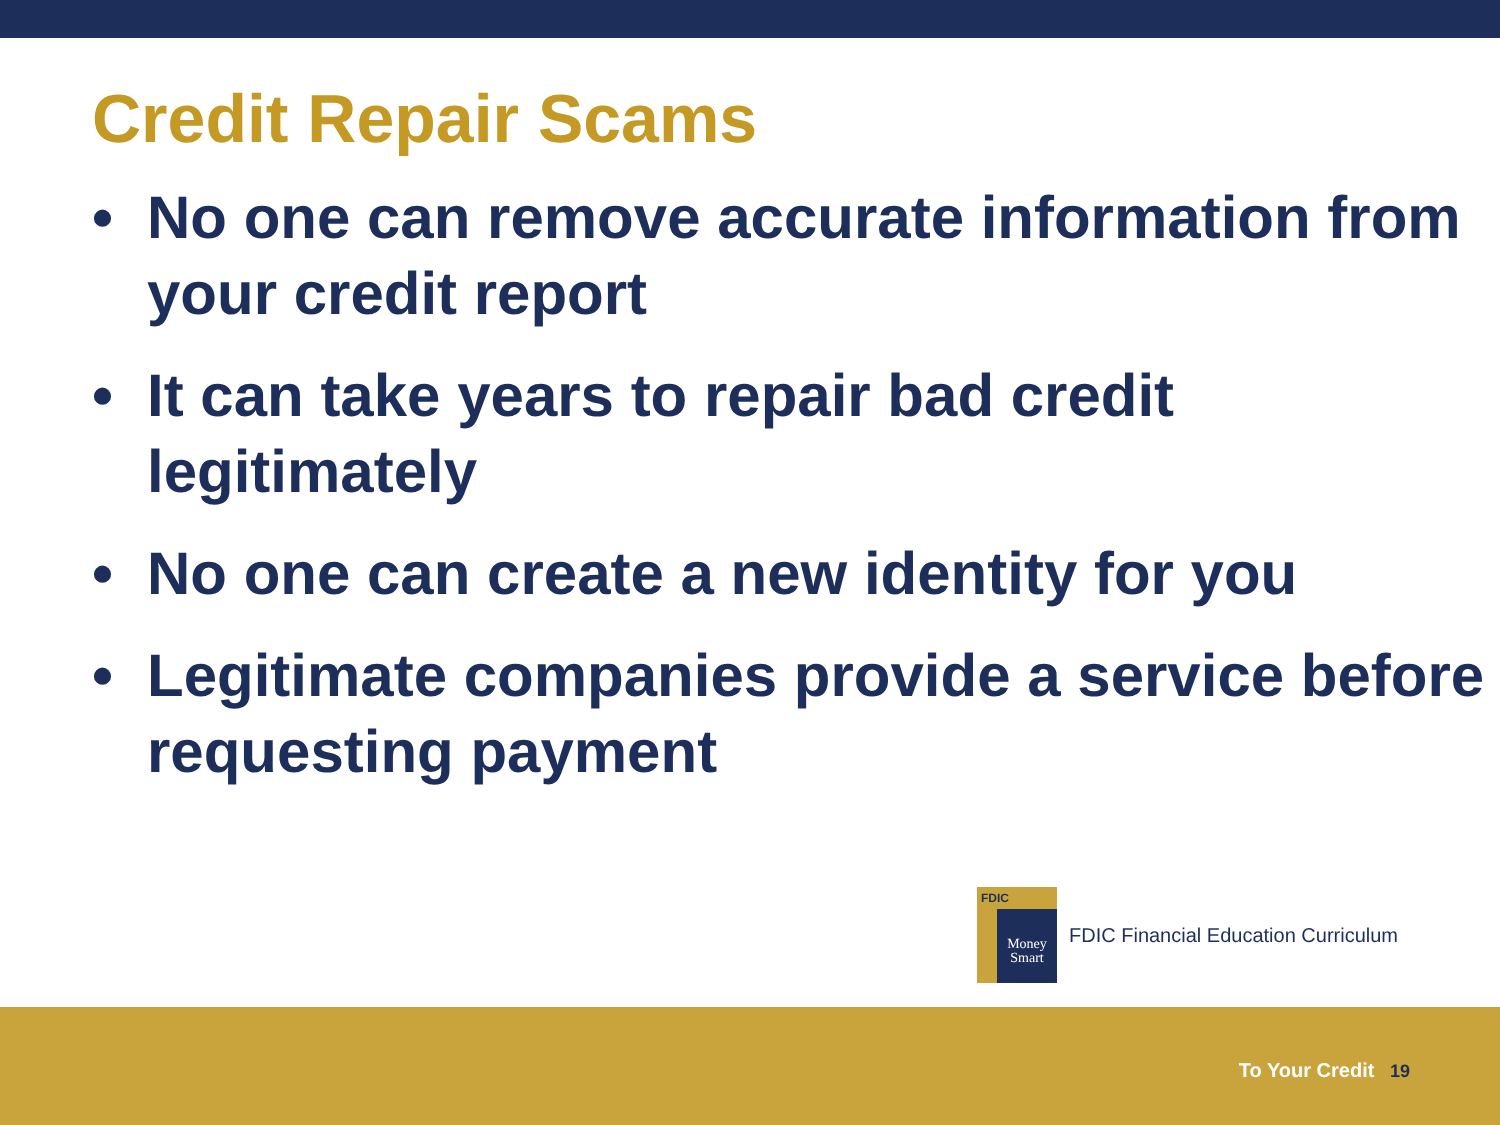Credit Repair Scams
• No one can remove accurate information from your credit report
• It can take years to repair bad credit legitimately
• No one can create a new identity for you
• Legitimate companies provide a service before requesting payment
FDIC
Money
Smart
FDIC Financial Education Curriculum
To Your Credit 19